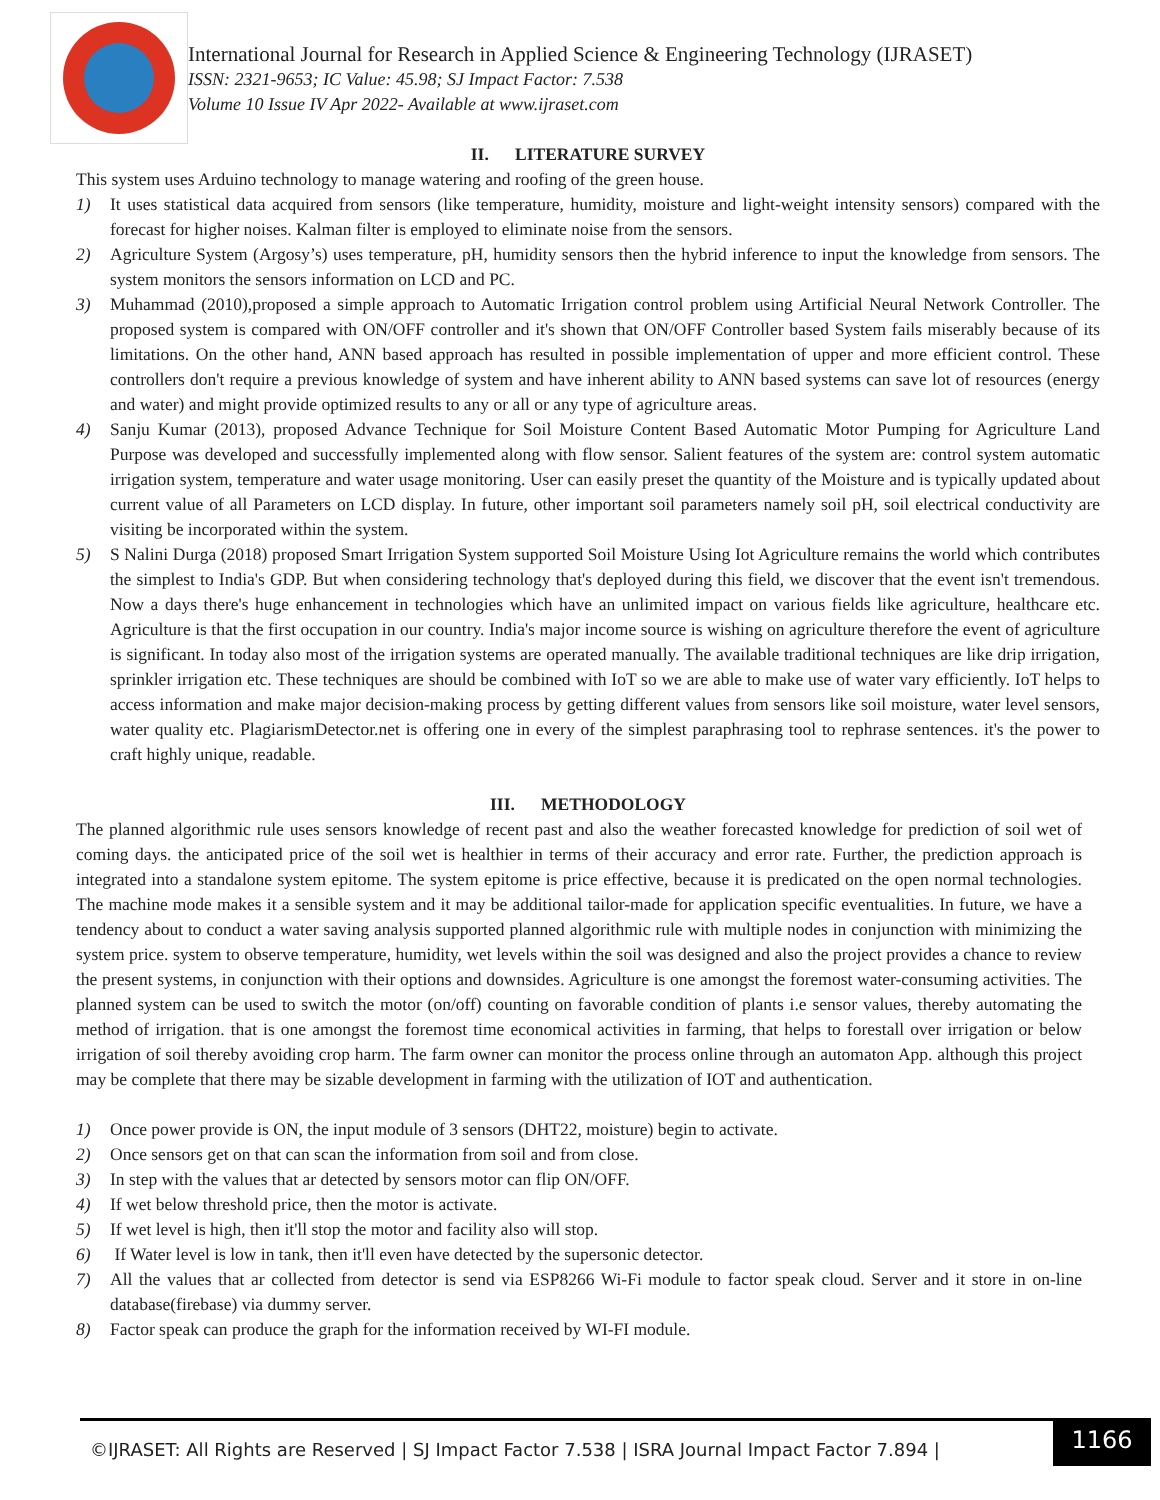International Journal for Research in Applied Science & Engineering Technology (IJRASET)
ISSN: 2321-9653; IC Value: 45.98; SJ Impact Factor: 7.538
Volume 10 Issue IV Apr 2022- Available at www.ijraset.com
II. LITERATURE SURVEY
This system uses Arduino technology to manage watering and roofing of the green house.
1) It uses statistical data acquired from sensors (like temperature, humidity, moisture and light-weight intensity sensors) compared with the forecast for higher noises. Kalman filter is employed to eliminate noise from the sensors.
2) Agriculture System (Argosy’s) uses temperature, pH, humidity sensors then the hybrid inference to input the knowledge from sensors. The system monitors the sensors information on LCD and PC.
3) Muhammad (2010),proposed a simple approach to Automatic Irrigation control problem using Artificial Neural Network Controller. The proposed system is compared with ON/OFF controller and it's shown that ON/OFF Controller based System fails miserably because of its limitations. On the other hand, ANN based approach has resulted in possible implementation of upper and more efficient control. These controllers don't require a previous knowledge of system and have inherent ability to ANN based systems can save lot of resources (energy and water) and might provide optimized results to any or all or any type of agriculture areas.
4) Sanju Kumar (2013), proposed Advance Technique for Soil Moisture Content Based Automatic Motor Pumping for Agriculture Land Purpose was developed and successfully implemented along with flow sensor. Salient features of the system are: control system automatic irrigation system, temperature and water usage monitoring. User can easily preset the quantity of the Moisture and is typically updated about current value of all Parameters on LCD display. In future, other important soil parameters namely soil pH, soil electrical conductivity are visiting be incorporated within the system.
5) S Nalini Durga (2018) proposed Smart Irrigation System supported Soil Moisture Using Iot Agriculture remains the world which contributes the simplest to India's GDP. But when considering technology that's deployed during this field, we discover that the event isn't tremendous. Now a days there's huge enhancement in technologies which have an unlimited impact on various fields like agriculture, healthcare etc. Agriculture is that the first occupation in our country. India's major income source is wishing on agriculture therefore the event of agriculture is significant. In today also most of the irrigation systems are operated manually. The available traditional techniques are like drip irrigation, sprinkler irrigation etc. These techniques are should be combined with IoT so we are able to make use of water vary efficiently. IoT helps to access information and make major decision-making process by getting different values from sensors like soil moisture, water level sensors, water quality etc. PlagiarismDetector.net is offering one in every of the simplest paraphrasing tool to rephrase sentences. it's the power to craft highly unique, readable.
III. METHODOLOGY
The planned algorithmic rule uses sensors knowledge of recent past and also the weather forecasted knowledge for prediction of soil wet of coming days. the anticipated price of the soil wet is healthier in terms of their accuracy and error rate. Further, the prediction approach is integrated into a standalone system epitome. The system epitome is price effective, because it is predicated on the open normal technologies. The machine mode makes it a sensible system and it may be additional tailor-made for application specific eventualities. In future, we have a tendency about to conduct a water saving analysis supported planned algorithmic rule with multiple nodes in conjunction with minimizing the system price. system to observe temperature, humidity, wet levels within the soil was designed and also the project provides a chance to review the present systems, in conjunction with their options and downsides. Agriculture is one amongst the foremost water-consuming activities. The planned system can be used to switch the motor (on/off) counting on favorable condition of plants i.e sensor values, thereby automating the method of irrigation. that is one amongst the foremost time economical activities in farming, that helps to forestall over irrigation or below irrigation of soil thereby avoiding crop harm. The farm owner can monitor the process online through an automaton App. although this project may be complete that there may be sizable development in farming with the utilization of IOT and authentication.
1) Once power provide is ON, the input module of 3 sensors (DHT22, moisture) begin to activate.
2) Once sensors get on that can scan the information from soil and from close.
3) In step with the values that ar detected by sensors motor can flip ON/OFF.
4) If wet below threshold price, then the motor is activate.
5) If wet level is high, then it'll stop the motor and facility also will stop.
6) If Water level is low in tank, then it'll even have detected by the supersonic detector.
7) All the values that ar collected from detector is send via ESP8266 Wi-Fi module to factor speak cloud. Server and it store in on-line database(firebase) via dummy server.
8) Factor speak can produce the graph for the information received by WI-FI module.
©IJRASET: All Rights are Reserved | SJ Impact Factor 7.538 | ISRA Journal Impact Factor 7.894 |
1166